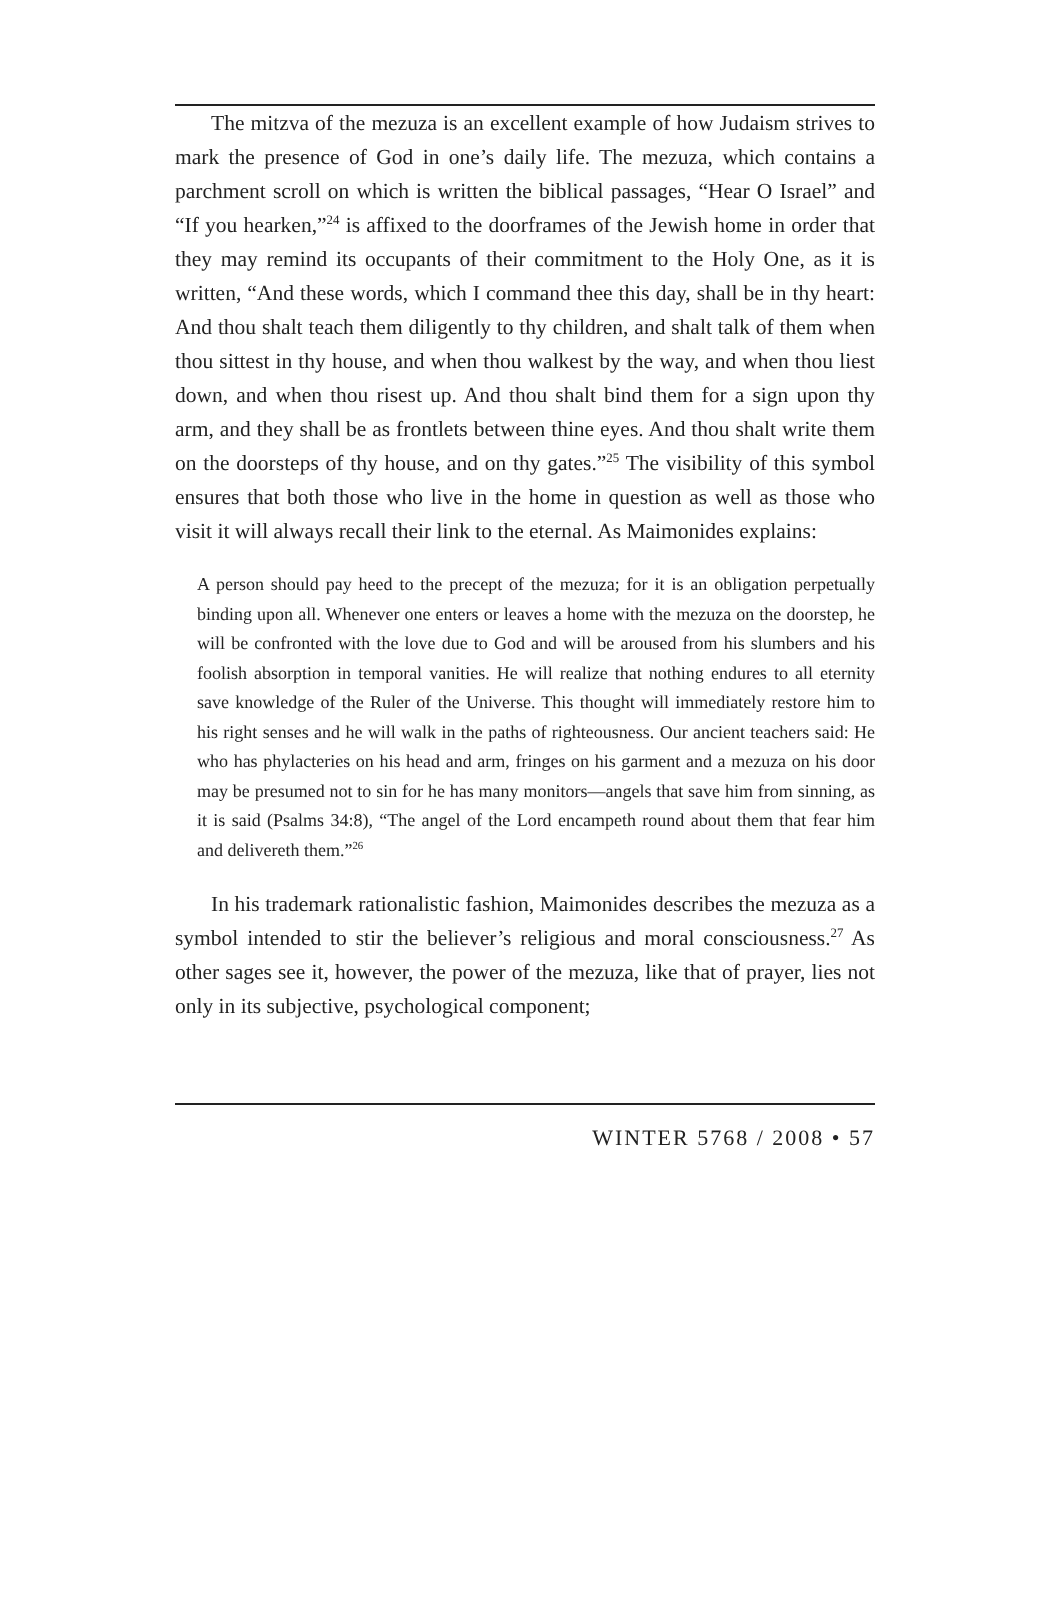The mitzva of the mezuza is an excellent example of how Judaism strives to mark the presence of God in one’s daily life. The mezuza, which contains a parchment scroll on which is written the biblical passages, “Hear O Israel” and “If you hearken,”<sup>24</sup> is affixed to the doorframes of the Jewish home in order that they may remind its occupants of their commitment to the Holy One, as it is written, “And these words, which I command thee this day, shall be in thy heart: And thou shalt teach them diligently to thy children, and shalt talk of them when thou sittest in thy house, and when thou walkest by the way, and when thou liest down, and when thou risest up. And thou shalt bind them for a sign upon thy arm, and they shall be as frontlets between thine eyes. And thou shalt write them on the doorsteps of thy house, and on thy gates.”<sup>25</sup> The visibility of this symbol ensures that both those who live in the home in question as well as those who visit it will always recall their link to the eternal. As Maimonides explains:
A person should pay heed to the precept of the mezuza; for it is an obligation perpetually binding upon all. Whenever one enters or leaves a home with the mezuza on the doorstep, he will be confronted with the love due to God and will be aroused from his slumbers and his foolish absorption in temporal vanities. He will realize that nothing endures to all eternity save knowledge of the Ruler of the Universe. This thought will immediately restore him to his right senses and he will walk in the paths of righteousness. Our ancient teachers said: He who has phylacteries on his head and arm, fringes on his garment and a mezuza on his door may be presumed not to sin for he has many monitors—angels that save him from sinning, as it is said (Psalms 34:8), “The angel of the Lord encampeth round about them that fear him and delivereth them.”<sup>26</sup>
In his trademark rationalistic fashion, Maimonides describes the mezuza as a symbol intended to stir the believer’s religious and moral consciousness.<sup>27</sup> As other sages see it, however, the power of the mezuza, like that of prayer, lies not only in its subjective, psychological component;
WINTER 5768 / 2008 • 57